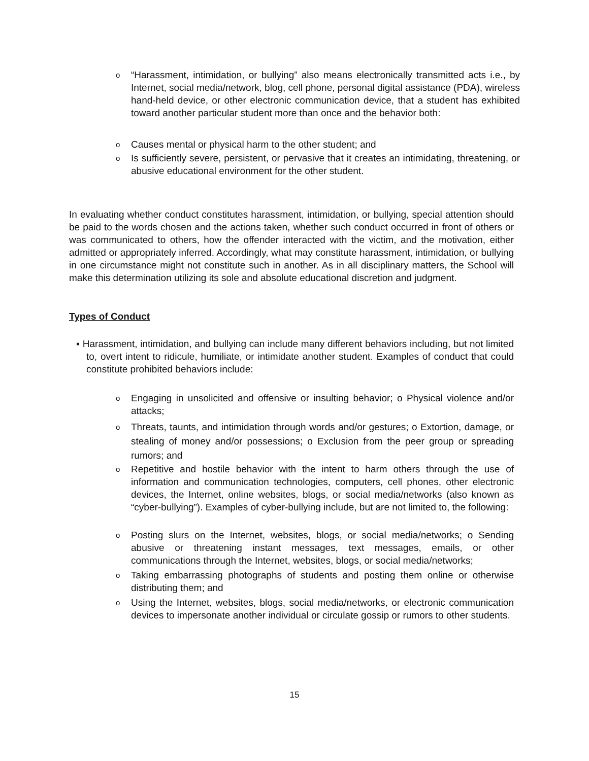o
“Harassment, intimidation, or bullying” also means electronically transmitted acts i.e., by Internet, social media/network, blog, cell phone, personal digital assistance (PDA), wireless hand-held device, or other electronic communication device, that a student has exhibited toward another particular student more than once and the behavior both:
o
Causes mental or physical harm to the other student; and
o
Is sufficiently severe, persistent, or pervasive that it creates an intimidating, threatening, or abusive educational environment for the other student.
In evaluating whether conduct constitutes harassment, intimidation, or bullying, special attention should be paid to the words chosen and the actions taken, whether such conduct occurred in front of others or was communicated to others, how the offender interacted with the victim, and the motivation, either admitted or appropriately inferred. Accordingly, what may constitute harassment, intimidation, or bullying in one circumstance might not constitute such in another. As in all disciplinary matters, the School will make this determination utilizing its sole and absolute educational discretion and judgment.
Types of Conduct
▪ Harassment, intimidation, and bullying can include many different behaviors including, but not limited to, overt intent to ridicule, humiliate, or intimidate another student. Examples of conduct that could constitute prohibited behaviors include:
o
Engaging in unsolicited and offensive or insulting behavior; o Physical violence and/or attacks;
o
Threats, taunts, and intimidation through words and/or gestures; o Extortion, damage, or stealing of money and/or possessions; o Exclusion from the peer group or spreading rumors; and
o
Repetitive and hostile behavior with the intent to harm others through the use of information and communication technologies, computers, cell phones, other electronic devices, the Internet, online websites, blogs, or social media/networks (also known as “cyber-bullying”). Examples of cyber-bullying include, but are not limited to, the following:
o
Posting slurs on the Internet, websites, blogs, or social media/networks; o Sending abusive or threatening instant messages, text messages, emails, or other communications through the Internet, websites, blogs, or social media/networks;
o
Taking embarrassing photographs of students and posting them online or otherwise distributing them; and
o
Using the Internet, websites, blogs, social media/networks, or electronic communication devices to impersonate another individual or circulate gossip or rumors to other students.
15